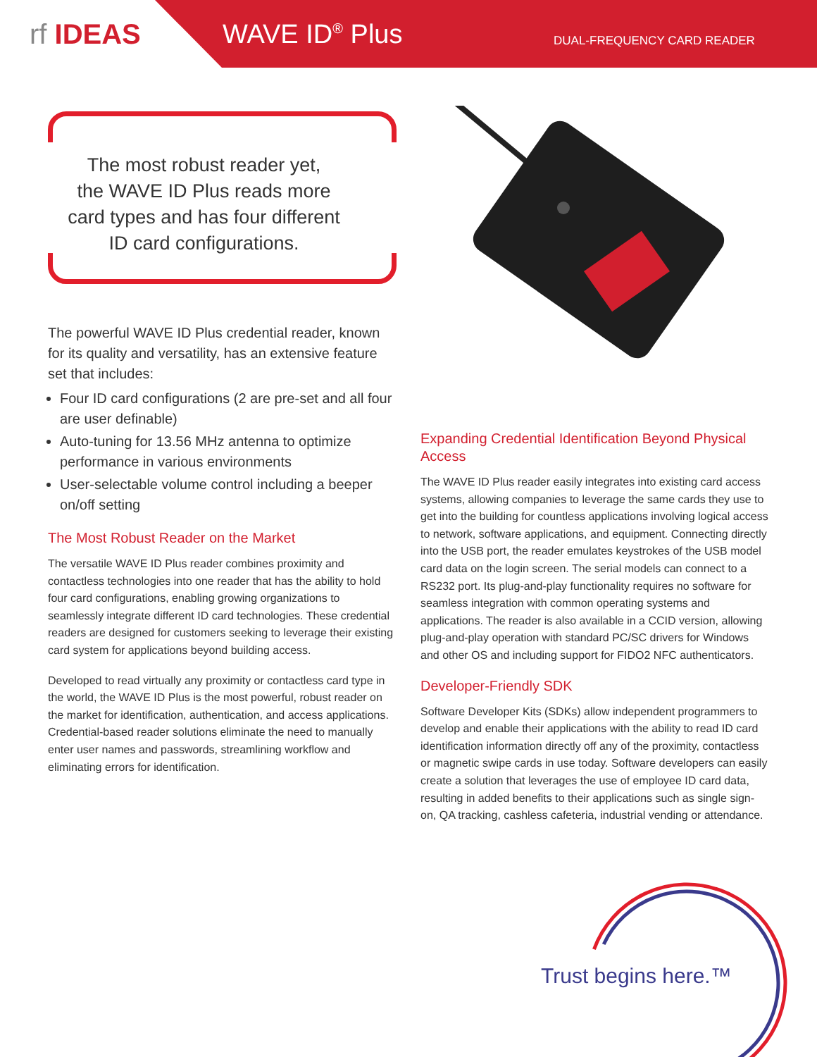rf IDEAS WAVE ID<sup>®</sup> Plus
DUAL-FREQUENCY CARD READER
The most robust reader yet,
the WAVE ID Plus reads more
card types and has four different
ID card configurations.
The powerful WAVE ID Plus credential reader, known for its quality and versatility, has an extensive feature set that includes:
Four ID card configurations (2 are pre-set and all four are user definable)
Auto-tuning for 13.56 MHz antenna to optimize performance in various environments
User-selectable volume control including a beeper on/off setting
The Most Robust Reader on the Market
The versatile WAVE ID Plus reader combines proximity and contactless technologies into one reader that has the ability to hold four card configurations, enabling growing organizations to seamlessly integrate different ID card technologies. These credential readers are designed for customers seeking to leverage their existing card system for applications beyond building access.
Developed to read virtually any proximity or contactless card type in the world, the WAVE ID Plus is the most powerful, robust reader on the market for identification, authentication, and access applications. Credential-based reader solutions eliminate the need to manually enter user names and passwords, streamlining workflow and eliminating errors for identification.
Expanding Credential Identification Beyond Physical Access
The WAVE ID Plus reader easily integrates into existing card access systems, allowing companies to leverage the same cards they use to get into the building for countless applications involving logical access to network, software applications, and equipment. Connecting directly into the USB port, the reader emulates keystrokes of the USB model card data on the login screen. The serial models can connect to a RS232 port. Its plug-and-play functionality requires no software for seamless integration with common operating systems and applications. The reader is also available in a CCID version, allowing plug-and-play operation with standard PC/SC drivers for Windows and other OS and including support for FIDO2 NFC authenticators.
Developer-Friendly SDK
Software Developer Kits (SDKs) allow independent programmers to develop and enable their applications with the ability to read ID card identification information directly off any of the proximity, contactless or magnetic swipe cards in use today. Software developers can easily create a solution that leverages the use of employee ID card data, resulting in added benefits to their applications such as single sign-on, QA tracking, cashless cafeteria, industrial vending or attendance.
Trust begins here.™